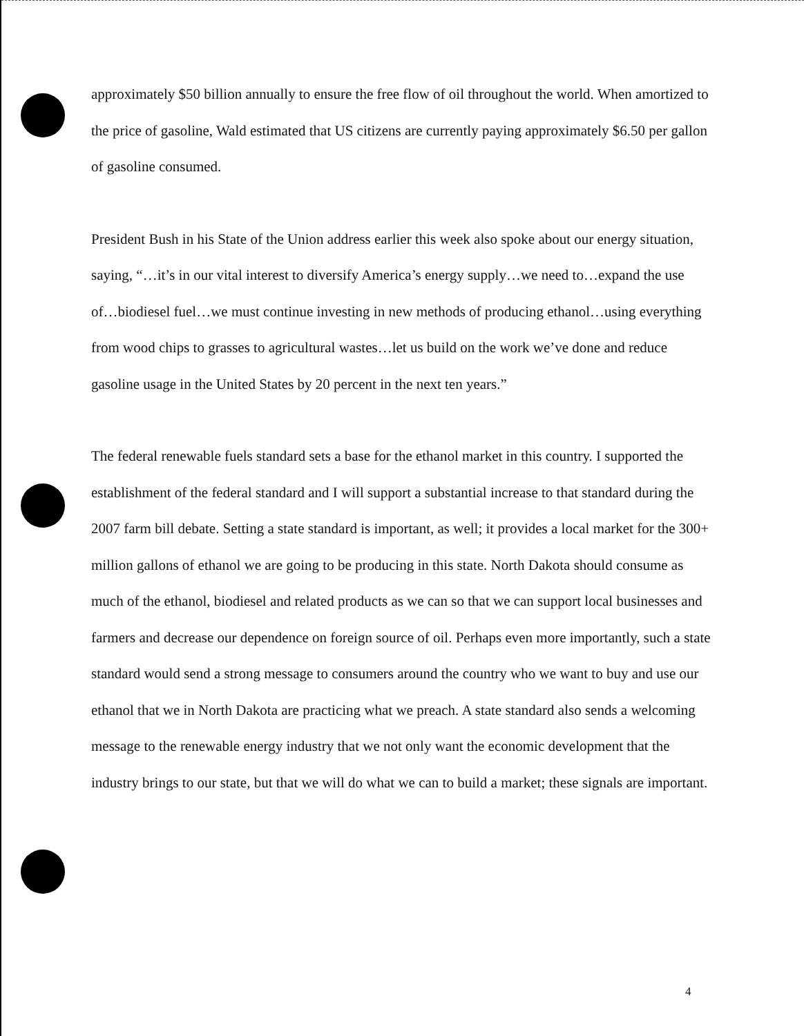approximately $50 billion annually to ensure the free flow of oil throughout the world. When amortized to the price of gasoline, Wald estimated that US citizens are currently paying approximately $6.50 per gallon of gasoline consumed.
President Bush in his State of the Union address earlier this week also spoke about our energy situation, saying, “…it’s in our vital interest to diversify America’s energy supply…we need to…expand the use of…biodiesel fuel…we must continue investing in new methods of producing ethanol…using everything from wood chips to grasses to agricultural wastes…let us build on the work we’ve done and reduce gasoline usage in the United States by 20 percent in the next ten years.”
The federal renewable fuels standard sets a base for the ethanol market in this country. I supported the establishment of the federal standard and I will support a substantial increase to that standard during the 2007 farm bill debate. Setting a state standard is important, as well; it provides a local market for the 300+ million gallons of ethanol we are going to be producing in this state. North Dakota should consume as much of the ethanol, biodiesel and related products as we can so that we can support local businesses and farmers and decrease our dependence on foreign source of oil. Perhaps even more importantly, such a state standard would send a strong message to consumers around the country who we want to buy and use our ethanol that we in North Dakota are practicing what we preach. A state standard also sends a welcoming message to the renewable energy industry that we not only want the economic development that the industry brings to our state, but that we will do what we can to build a market; these signals are important.
4